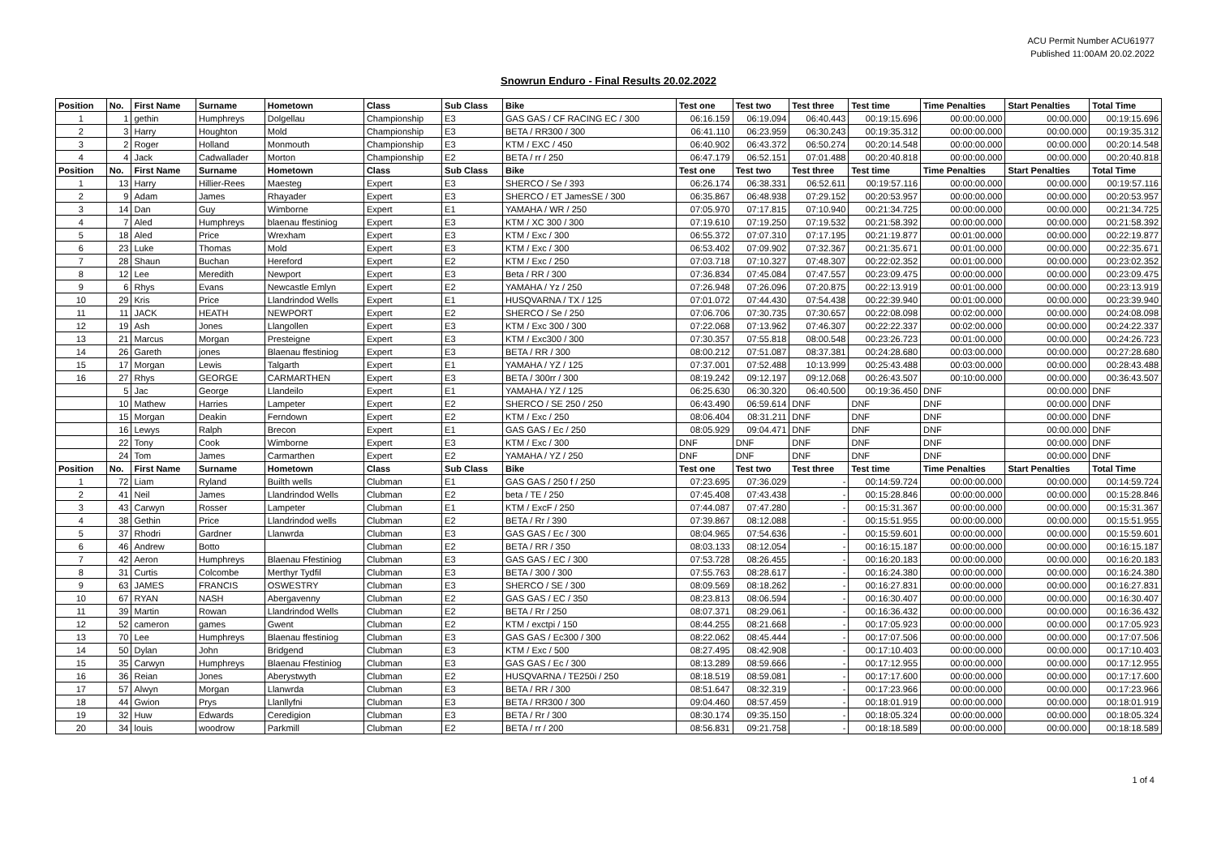ACU Permit Number ACU61977
Published 11:00AM 20.02.2022
Snowrun Enduro - Final Results 20.02.2022
| Position | No. | First Name | Surname | Hometown | Class | Sub Class | Bike | Test one | Test two | Test three | Test time | Time Penalties | Start Penalties | Total Time |
| --- | --- | --- | --- | --- | --- | --- | --- | --- | --- | --- | --- | --- | --- | --- |
| 1 | 1 | gethin | Humphreys | Dolgellau | Championship | E3 | GAS GAS / CF RACING EC / 300 | 06:16.159 | 06:19.094 | 06:40.443 | 00:19:15.696 | 00:00:00.000 | 00:00.000 | 00:19:15.696 |
| 2 | 3 | Harry | Houghton | Mold | Championship | E3 | BETA / RR300 / 300 | 06:41.110 | 06:23.959 | 06:30.243 | 00:19:35.312 | 00:00:00.000 | 00:00.000 | 00:19:35.312 |
| 3 | 2 | Roger | Holland | Monmouth | Championship | E3 | KTM / EXC / 450 | 06:40.902 | 06:43.372 | 06:50.274 | 00:20:14.548 | 00:00:00.000 | 00:00.000 | 00:20:14.548 |
| 4 | 4 | Jack | Cadwallader | Morton | Championship | E2 | BETA / rr / 250 | 06:47.179 | 06:52.151 | 07:01.488 | 00:20:40.818 | 00:00:00.000 | 00:00.000 | 00:20:40.818 |
| Position | No. | First Name | Surname | Hometown | Class | Sub Class | Bike | Test one | Test two | Test three | Test time | Time Penalties | Start Penalties | Total Time |
| 1 | 13 | Harry | Hillier-Rees | Maesteg | Expert | E3 | SHERCO / Se / 393 | 06:26.174 | 06:38.331 | 06:52.611 | 00:19:57.116 | 00:00:00.000 | 00:00.000 | 00:19:57.116 |
| 2 | 9 | Adam | James | Rhayader | Expert | E3 | SHERCO / ET JamesSE / 300 | 06:35.867 | 06:48.938 | 07:29.152 | 00:20:53.957 | 00:00:00.000 | 00:00.000 | 00:20:53.957 |
| 3 | 14 | Dan | Guy | Wimborne | Expert | E1 | YAMAHA / WR / 250 | 07:05.970 | 07:17.815 | 07:10.940 | 00:21:34.725 | 00:00:00.000 | 00:00.000 | 00:21:34.725 |
| 4 | 7 | Aled | Humphreys | blaenau ffestiniog | Expert | E3 | KTM / XC 300 / 300 | 07:19.610 | 07:19.250 | 07:19.532 | 00:21:58.392 | 00:00:00.000 | 00:00.000 | 00:21:58.392 |
| 5 | 18 | Aled | Price | Wrexham | Expert | E3 | KTM / Exc / 300 | 06:55.372 | 07:07.310 | 07:17.195 | 00:21:19.877 | 00:01:00.000 | 00:00.000 | 00:22:19.877 |
| 6 | 23 | Luke | Thomas | Mold | Expert | E3 | KTM / Exc / 300 | 06:53.402 | 07:09.902 | 07:32.367 | 00:21:35.671 | 00:01:00.000 | 00:00.000 | 00:22:35.671 |
| 7 | 28 | Shaun | Buchan | Hereford | Expert | E2 | KTM / Exc / 250 | 07:03.718 | 07:10.327 | 07:48.307 | 00:22:02.352 | 00:01:00.000 | 00:00.000 | 00:23:02.352 |
| 8 | 12 | Lee | Meredith | Newport | Expert | E3 | Beta / RR / 300 | 07:36.834 | 07:45.084 | 07:47.557 | 00:23:09.475 | 00:00:00.000 | 00:00.000 | 00:23:09.475 |
| 9 | 6 | Rhys | Evans | Newcastle Emlyn | Expert | E2 | YAMAHA / Yz / 250 | 07:26.948 | 07:26.096 | 07:20.875 | 00:22:13.919 | 00:01:00.000 | 00:00.000 | 00:23:13.919 |
| 10 | 29 | Kris | Price | Llandrindod Wells | Expert | E1 | HUSQVARNA / TX / 125 | 07:01.072 | 07:44.430 | 07:54.438 | 00:22:39.940 | 00:01:00.000 | 00:00.000 | 00:23:39.940 |
| 11 | 11 | JACK | HEATH | NEWPORT | Expert | E2 | SHERCO / Se / 250 | 07:06.706 | 07:30.735 | 07:30.657 | 00:22:08.098 | 00:02:00.000 | 00:00.000 | 00:24:08.098 |
| 12 | 19 | Ash | Jones | Llangollen | Expert | E3 | KTM / Exc 300 / 300 | 07:22.068 | 07:13.962 | 07:46.307 | 00:22:22.337 | 00:02:00.000 | 00:00.000 | 00:24:22.337 |
| 13 | 21 | Marcus | Morgan | Presteigne | Expert | E3 | KTM / Exc300 / 300 | 07:30.357 | 07:55.818 | 08:00.548 | 00:23:26.723 | 00:01:00.000 | 00:00.000 | 00:24:26.723 |
| 14 | 26 | Gareth | jones | Blaenau ffestiniog | Expert | E3 | BETA / RR / 300 | 08:00.212 | 07:51.087 | 08:37.381 | 00:24:28.680 | 00:03:00.000 | 00:00.000 | 00:27:28.680 |
| 15 | 17 | Morgan | Lewis | Talgarth | Expert | E1 | YAMAHA / YZ / 125 | 07:37.001 | 07:52.488 | 10:13.999 | 00:25:43.488 | 00:03:00.000 | 00:00.000 | 00:28:43.488 |
| 16 | 27 | Rhys | GEORGE | CARMARTHEN | Expert | E3 | BETA / 300rr / 300 | 08:19.242 | 09:12.197 | 09:12.068 | 00:26:43.507 | 00:10:00.000 | 00:00.000 | 00:36:43.507 |
| | 5 | Jac | George | Llandeilo | Expert | E1 | YAMAHA / YZ / 125 | 06:25.630 | 06:30.320 | 06:40.500 | 00:19:36.450 | DNF | 00:00.000 | DNF |
| | 10 | Mathew | Harries | Lampeter | Expert | E2 | SHERCO / SE 250 / 250 | 06:43.490 | 06:59.614 | DNF | DNF | DNF | 00:00.000 | DNF |
| | 15 | Morgan | Deakin | Ferndown | Expert | E2 | KTM / Exc / 250 | 08:06.404 | 08:31.211 | DNF | DNF | DNF | 00:00.000 | DNF |
| | 16 | Lewys | Ralph | Brecon | Expert | E1 | GAS GAS / Ec / 250 | 08:05.929 | 09:04.471 | DNF | DNF | DNF | 00:00.000 | DNF |
| | 22 | Tony | Cook | Wimborne | Expert | E3 | KTM / Exc / 300 | DNF | DNF | DNF | DNF | DNF | 00:00.000 | DNF |
| | 24 | Tom | James | Carmarthen | Expert | E2 | YAMAHA / YZ / 250 | DNF | DNF | DNF | DNF | DNF | 00:00.000 | DNF |
| Position | No. | First Name | Surname | Hometown | Class | Sub Class | Bike | Test one | Test two | Test three | Test time | Time Penalties | Start Penalties | Total Time |
| 1 | 72 | Liam | Ryland | Builth wells | Clubman | E1 | GAS GAS / 250 f / 250 | 07:23.695 | 07:36.029 | - | 00:14:59.724 | 00:00:00.000 | 00:00.000 | 00:14:59.724 |
| 2 | 41 | Neil | James | Llandrindod Wells | Clubman | E2 | beta / TE / 250 | 07:45.408 | 07:43.438 | - | 00:15:28.846 | 00:00:00.000 | 00:00.000 | 00:15:28.846 |
| 3 | 43 | Carwyn | Rosser | Lampeter | Clubman | E1 | KTM / ExcF / 250 | 07:44.087 | 07:47.280 | - | 00:15:31.367 | 00:00:00.000 | 00:00.000 | 00:15:31.367 |
| 4 | 38 | Gethin | Price | Llandrindod wells | Clubman | E2 | BETA / Rr / 390 | 07:39.867 | 08:12.088 | - | 00:15:51.955 | 00:00:00.000 | 00:00.000 | 00:15:51.955 |
| 5 | 37 | Rhodri | Gardner | Llanwrda | Clubman | E3 | GAS GAS / Ec / 300 | 08:04.965 | 07:54.636 | - | 00:15:59.601 | 00:00:00.000 | 00:00.000 | 00:15:59.601 |
| 6 | 46 | Andrew | Botto | | Clubman | E2 | BETA / RR / 350 | 08:03.133 | 08:12.054 | - | 00:16:15.187 | 00:00:00.000 | 00:00.000 | 00:16:15.187 |
| 7 | 42 | Aeron | Humphreys | Blaenau Ffestiniog | Clubman | E3 | GAS GAS / EC / 300 | 07:53.728 | 08:26.455 | - | 00:16:20.183 | 00:00:00.000 | 00:00.000 | 00:16:20.183 |
| 8 | 31 | Curtis | Colcombe | Merthyr Tydfil | Clubman | E3 | BETA / 300 / 300 | 07:55.763 | 08:28.617 | - | 00:16:24.380 | 00:00:00.000 | 00:00.000 | 00:16:24.380 |
| 9 | 63 | JAMES | FRANCIS | OSWESTRY | Clubman | E3 | SHERCO / SE / 300 | 08:09.569 | 08:18.262 | - | 00:16:27.831 | 00:00:00.000 | 00:00.000 | 00:16:27.831 |
| 10 | 67 | RYAN | NASH | Abergavenny | Clubman | E2 | GAS GAS / EC / 350 | 08:23.813 | 08:06.594 | - | 00:16:30.407 | 00:00:00.000 | 00:00.000 | 00:16:30.407 |
| 11 | 39 | Martin | Rowan | Llandrindod Wells | Clubman | E2 | BETA / Rr / 250 | 08:07.371 | 08:29.061 | - | 00:16:36.432 | 00:00:00.000 | 00:00.000 | 00:16:36.432 |
| 12 | 52 | cameron | games | Gwent | Clubman | E2 | KTM / exctpi / 150 | 08:44.255 | 08:21.668 | - | 00:17:05.923 | 00:00:00.000 | 00:00.000 | 00:17:05.923 |
| 13 | 70 | Lee | Humphreys | Blaenau ffestiniog | Clubman | E3 | GAS GAS / Ec300 / 300 | 08:22.062 | 08:45.444 | - | 00:17:07.506 | 00:00:00.000 | 00:00.000 | 00:17:07.506 |
| 14 | 50 | Dylan | John | Bridgend | Clubman | E3 | KTM / Exc / 500 | 08:27.495 | 08:42.908 | - | 00:17:10.403 | 00:00:00.000 | 00:00.000 | 00:17:10.403 |
| 15 | 35 | Carwyn | Humphreys | Blaenau Ffestiniog | Clubman | E3 | GAS GAS / Ec / 300 | 08:13.289 | 08:59.666 | - | 00:17:12.955 | 00:00:00.000 | 00:00.000 | 00:17:12.955 |
| 16 | 36 | Reian | Jones | Aberystwyth | Clubman | E2 | HUSQVARNA / TE250i / 250 | 08:18.519 | 08:59.081 | - | 00:17:17.600 | 00:00:00.000 | 00:00.000 | 00:17:17.600 |
| 17 | 57 | Alwyn | Morgan | Llanwrda | Clubman | E3 | BETA / RR / 300 | 08:51.647 | 08:32.319 | - | 00:17:23.966 | 00:00:00.000 | 00:00.000 | 00:17:23.966 |
| 18 | 44 | Gwion | Prys | Llanllyfni | Clubman | E3 | BETA / RR300 / 300 | 09:04.460 | 08:57.459 | - | 00:18:01.919 | 00:00:00.000 | 00:00.000 | 00:18:01.919 |
| 19 | 32 | Huw | Edwards | Ceredigion | Clubman | E3 | BETA / Rr / 300 | 08:30.174 | 09:35.150 | - | 00:18:05.324 | 00:00:00.000 | 00:00.000 | 00:18:05.324 |
| 20 | 34 | louis | woodrow | Parkmill | Clubman | E2 | BETA / rr / 200 | 08:56.831 | 09:21.758 | - | 00:18:18.589 | 00:00:00.000 | 00:00.000 | 00:18:18.589 |
1 of 4